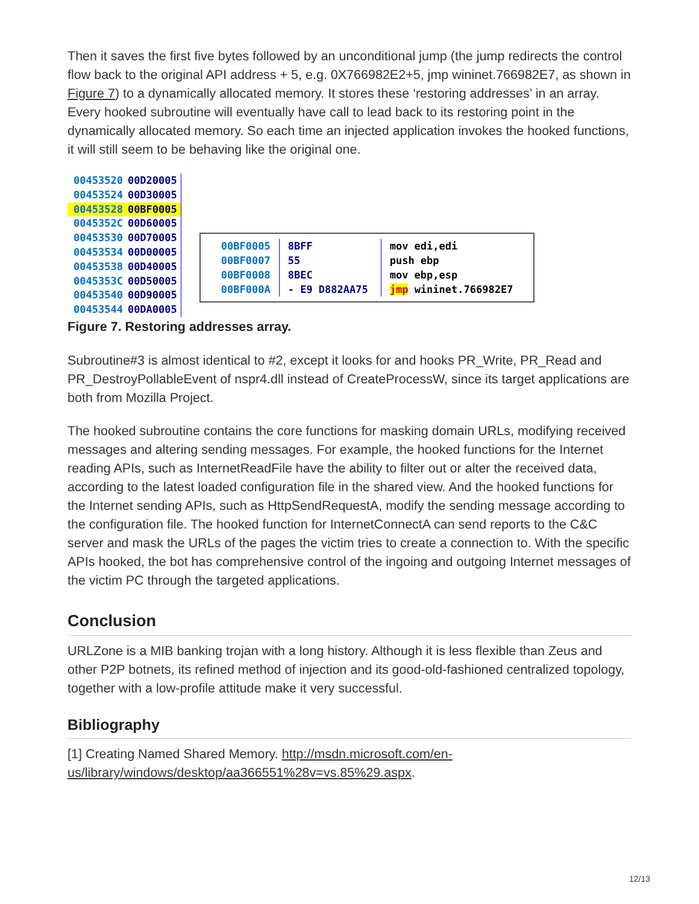Then it saves the first five bytes followed by an unconditional jump (the jump redirects the control flow back to the original API address + 5, e.g. 0X766982E2+5, jmp wininet.766982E7, as shown in Figure 7) to a dynamically allocated memory. It stores these ‘restoring addresses’ in an array. Every hooked subroutine will eventually have call to lead back to its restoring point in the dynamically allocated memory. So each time an injected application invokes the hooked functions, it will still seem to be behaving like the original one.
00453520 00D20005
00453524 00D30005
00453528 00BF0005
0045352C 00D60005
00453530 00D70005
00453534 00D00005
00453538 00D40005
0045353C 00D50005
00453540 00D90005
00453544 00DA0005
| 00BF0005 | 8BFF | mov edi,edi |
| 00BF0007 | 55 | push ebp |
| 00BF0008 | 8BEC | mov ebp,esp |
| 00BF000A | - E9 D882AA75 | jmp wininet.766982E7 |
Figure 7. Restoring addresses array.
Subroutine#3 is almost identical to #2, except it looks for and hooks PR_Write, PR_Read and PR_DestroyPollableEvent of nspr4.dll instead of CreateProcessW, since its target applications are both from Mozilla Project.
The hooked subroutine contains the core functions for masking domain URLs, modifying received messages and altering sending messages. For example, the hooked functions for the Internet reading APIs, such as InternetReadFile have the ability to filter out or alter the received data, according to the latest loaded configuration file in the shared view. And the hooked functions for the Internet sending APIs, such as HttpSendRequestA, modify the sending message according to the configuration file. The hooked function for InternetConnectA can send reports to the C&C server and mask the URLs of the pages the victim tries to create a connection to. With the specific APIs hooked, the bot has comprehensive control of the ingoing and outgoing Internet messages of the victim PC through the targeted applications.
Conclusion
URLZone is a MIB banking trojan with a long history. Although it is less flexible than Zeus and other P2P botnets, its refined method of injection and its good-old-fashioned centralized topology, together with a low-profile attitude make it very successful.
Bibliography
[1] Creating Named Shared Memory. http://msdn.microsoft.com/en-us/library/windows/desktop/aa366551%28v=vs.85%29.aspx.
12/13